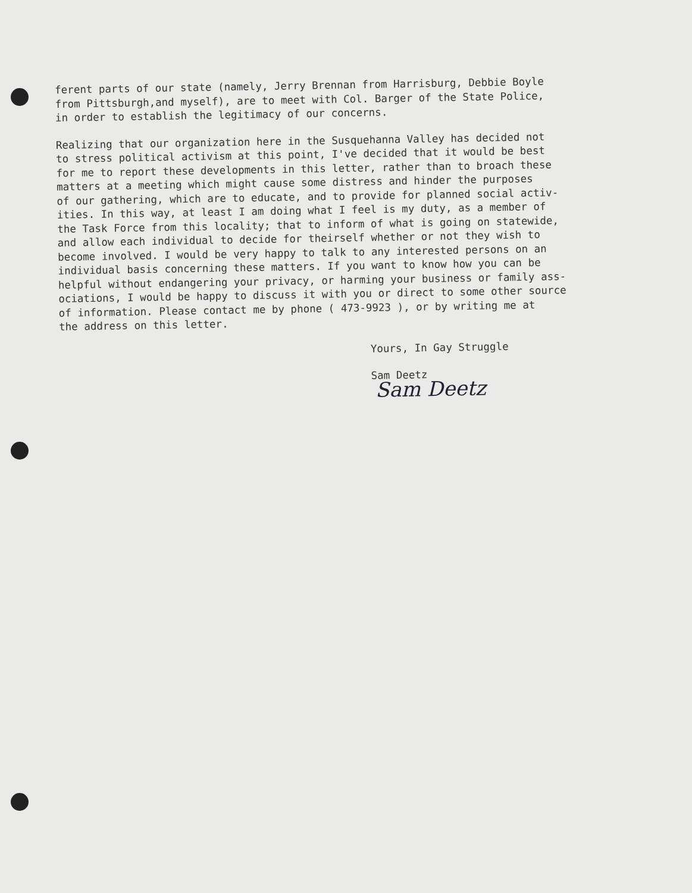ferent parts of our state (namely, Jerry Brennan from Harrisburg, Debbie Boyle
from Pittsburgh,and myself), are to meet with Col. Barger of the State Police,
in order to establish the legitimacy of our concerns.
Realizing that our organization here in the Susquehanna Valley has decided not
to stress political activism at this point, I've decided that it would be best
for me to report these developments in this letter, rather than to broach these
matters at a meeting which might cause some distress and hinder the purposes
of our gathering, which are to educate, and to provide for planned social activ-
ities. In this way, at least I am doing what I feel is my duty, as a member of
the Task Force from this locality; that to inform of what is going on statewide,
and allow each individual to decide for theirself whether or not they wish to
become involved. I would be very happy to talk to any interested persons on an
individual basis concerning these matters. If you want to know how you can be
helpful without endangering your privacy, or harming your business or family ass-
ociations, I would be happy to discuss it with you or direct to some other source
of information. Please contact me by phone ( 473-9923 ), or by writing me at
the address on this letter.
Yours, In Gay Struggle
Sam Deetz
Sam Deetz